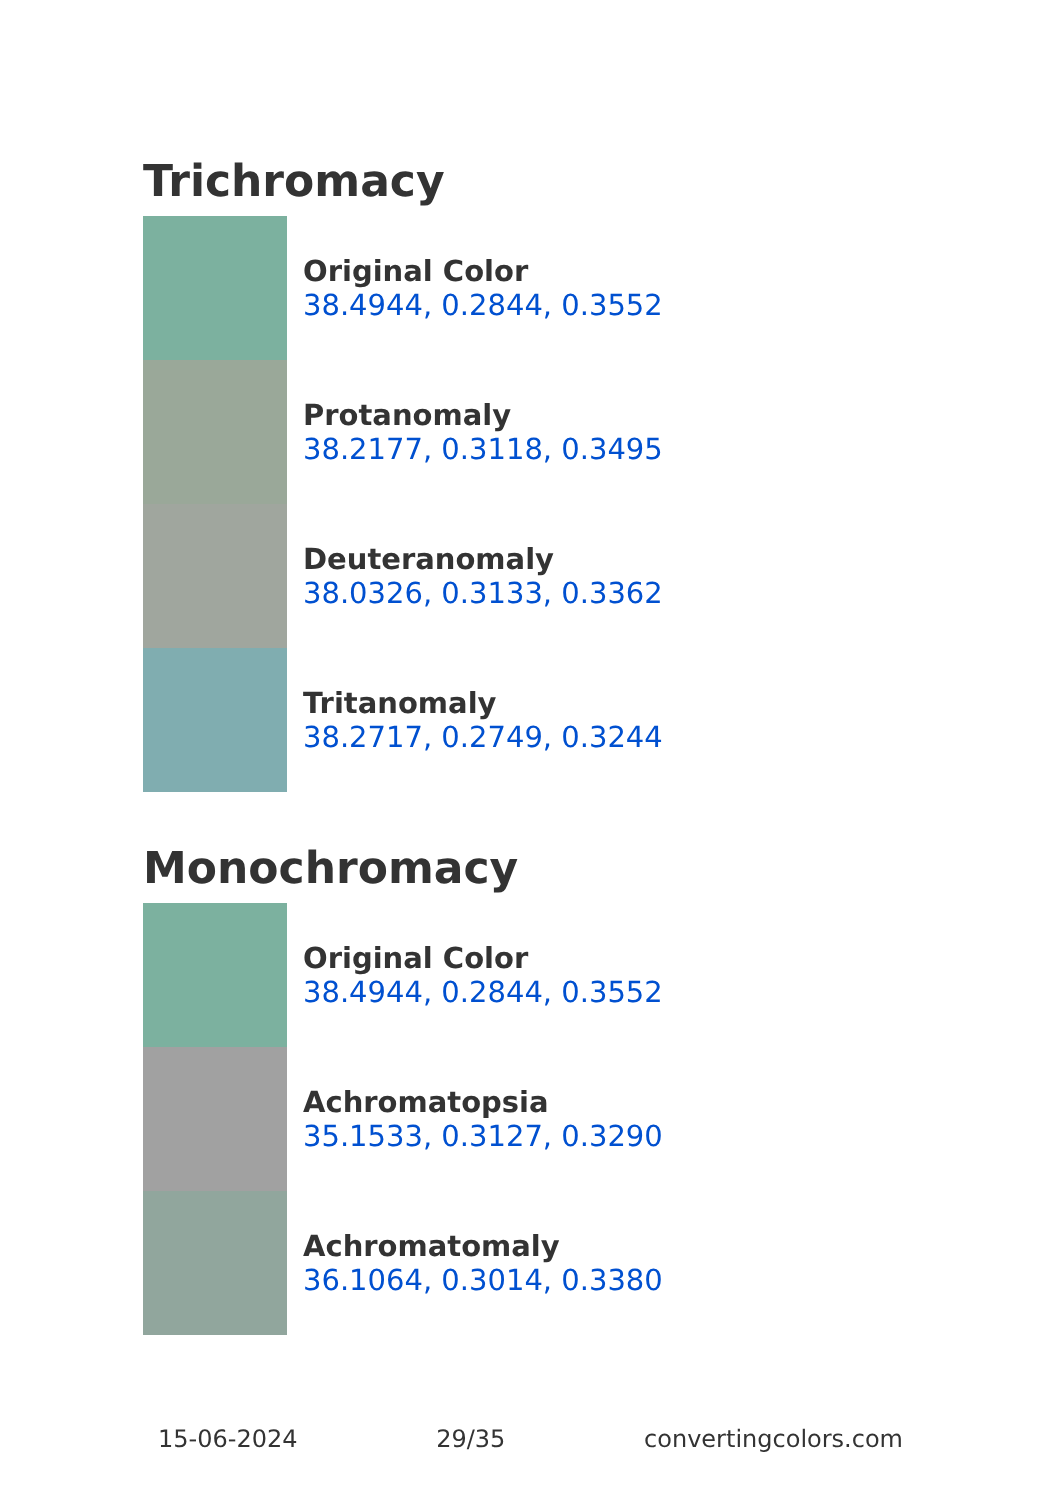Trichromacy
Original Color
38.4944, 0.2844, 0.3552
Protanomaly
38.2177, 0.3118, 0.3495
Deuteranomaly
38.0326, 0.3133, 0.3362
Tritanomaly
38.2717, 0.2749, 0.3244
Monochromacy
Original Color
38.4944, 0.2844, 0.3552
Achromatopsia
35.1533, 0.3127, 0.3290
Achromatomaly
36.1064, 0.3014, 0.3380
15-06-2024 29/35 convertingcolors.com